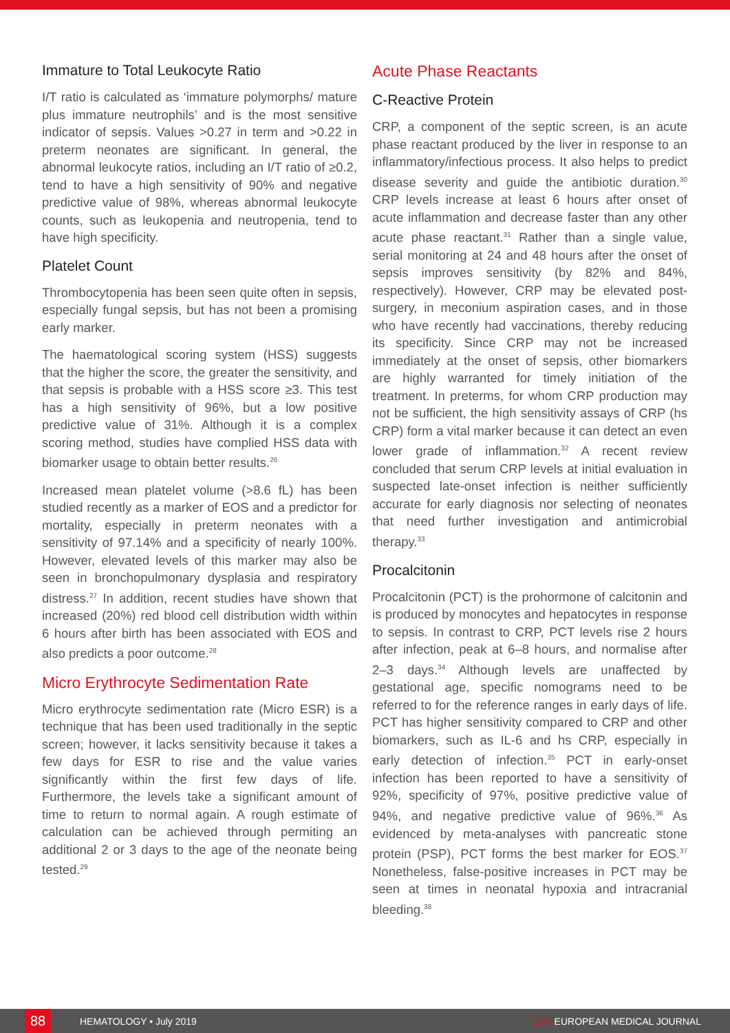Immature to Total Leukocyte Ratio
I/T ratio is calculated as ‘immature polymorphs/ mature plus immature neutrophils’ and is the most sensitive indicator of sepsis. Values >0.27 in term and >0.22 in preterm neonates are significant. In general, the abnormal leukocyte ratios, including an I/T ratio of ≥0.2, tend to have a high sensitivity of 90% and negative predictive value of 98%, whereas abnormal leukocyte counts, such as leukopenia and neutropenia, tend to have high specificity.
Platelet Count
Thrombocytopenia has been seen quite often in sepsis, especially fungal sepsis, but has not been a promising early marker.
The haematological scoring system (HSS) suggests that the higher the score, the greater the sensitivity, and that sepsis is probable with a HSS score ≥3. This test has a high sensitivity of 96%, but a low positive predictive value of 31%. Although it is a complex scoring method, studies have complied HSS data with biomarker usage to obtain better results.<sup>26</sup>
Increased mean platelet volume (>8.6 fL) has been studied recently as a marker of EOS and a predictor for mortality, especially in preterm neonates with a sensitivity of 97.14% and a specificity of nearly 100%. However, elevated levels of this marker may also be seen in bronchopulmonary dysplasia and respiratory distress.<sup>27</sup> In addition, recent studies have shown that increased (20%) red blood cell distribution width within 6 hours after birth has been associated with EOS and also predicts a poor outcome.<sup>28</sup>
Micro Erythrocyte Sedimentation Rate
Micro erythrocyte sedimentation rate (Micro ESR) is a technique that has been used traditionally in the septic screen; however, it lacks sensitivity because it takes a few days for ESR to rise and the value varies significantly within the first few days of life. Furthermore, the levels take a significant amount of time to return to normal again. A rough estimate of calculation can be achieved through permiting an additional 2 or 3 days to the age of the neonate being tested.<sup>29</sup>
Acute Phase Reactants
C-Reactive Protein
CRP, a component of the septic screen, is an acute phase reactant produced by the liver in response to an inflammatory/infectious process. It also helps to predict disease severity and guide the antibiotic duration.<sup>30</sup> CRP levels increase at least 6 hours after onset of acute inflammation and decrease faster than any other acute phase reactant.<sup>31</sup> Rather than a single value, serial monitoring at 24 and 48 hours after the onset of sepsis improves sensitivity (by 82% and 84%, respectively). However, CRP may be elevated post-surgery, in meconium aspiration cases, and in those who have recently had vaccinations, thereby reducing its specificity. Since CRP may not be increased immediately at the onset of sepsis, other biomarkers are highly warranted for timely initiation of the treatment. In preterms, for whom CRP production may not be sufficient, the high sensitivity assays of CRP (hs CRP) form a vital marker because it can detect an even lower grade of inflammation.<sup>32</sup> A recent review concluded that serum CRP levels at initial evaluation in suspected late-onset infection is neither sufficiently accurate for early diagnosis nor selecting of neonates that need further investigation and antimicrobial therapy.<sup>33</sup>
Procalcitonin
Procalcitonin (PCT) is the prohormone of calcitonin and is produced by monocytes and hepatocytes in response to sepsis. In contrast to CRP, PCT levels rise 2 hours after infection, peak at 6–8 hours, and normalise after 2–3 days.<sup>34</sup> Although levels are unaffected by gestational age, specific nomograms need to be referred to for the reference ranges in early days of life. PCT has higher sensitivity compared to CRP and other biomarkers, such as IL-6 and hs CRP, especially in early detection of infection.<sup>35</sup> PCT in early-onset infection has been reported to have a sensitivity of 92%, specificity of 97%, positive predictive value of 94%, and negative predictive value of 96%.<sup>36</sup> As evidenced by meta-analyses with pancreatic stone protein (PSP), PCT forms the best marker for EOS.<sup>37</sup> Nonetheless, false-positive increases in PCT may be seen at times in neonatal hypoxia and intracranial bleeding.<sup>38</sup>
88
HEMATOLOGY • July 2019 EMJ EUROPEAN MEDICAL JOURNAL